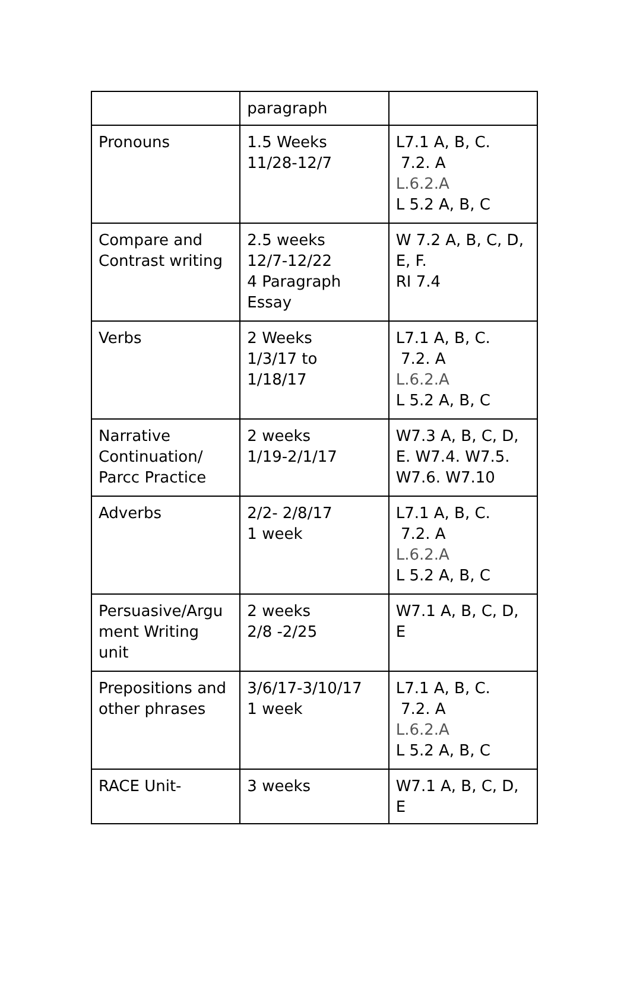| | paragraph | |
| Pronouns | 1.5 Weeks 11/28-12/7 | L7.1 A, B, C. 7.2. A L.6.2.A L 5.2 A, B, C |
| Compare and Contrast writing | 2.5 weeks 12/7-12/22 4 Paragraph Essay | W 7.2 A, B, C, D, E, F. RI 7.4 |
| Verbs | 2 Weeks 1/3/17 to 1/18/17 | L7.1 A, B, C. 7.2. A L.6.2.A L 5.2 A, B, C |
| Narrative Continuation/ Parcc Practice | 2 weeks 1/19-2/1/17 | W7.3 A, B, C, D, E. W7.4. W7.5. W7.6. W7.10 |
| Adverbs | 2/2- 2/8/17 1 week | L7.1 A, B, C. 7.2. A L.6.2.A L 5.2 A, B, C |
| Persuasive/Argu ment Writing unit | 2 weeks 2/8 -2/25 | W7.1 A, B, C, D, E |
| Prepositions and other phrases | 3/6/17-3/10/17 1 week | L7.1 A, B, C. 7.2. A L.6.2.A L 5.2 A, B, C |
| RACE Unit- | 3 weeks | W7.1 A, B, C, D, E |